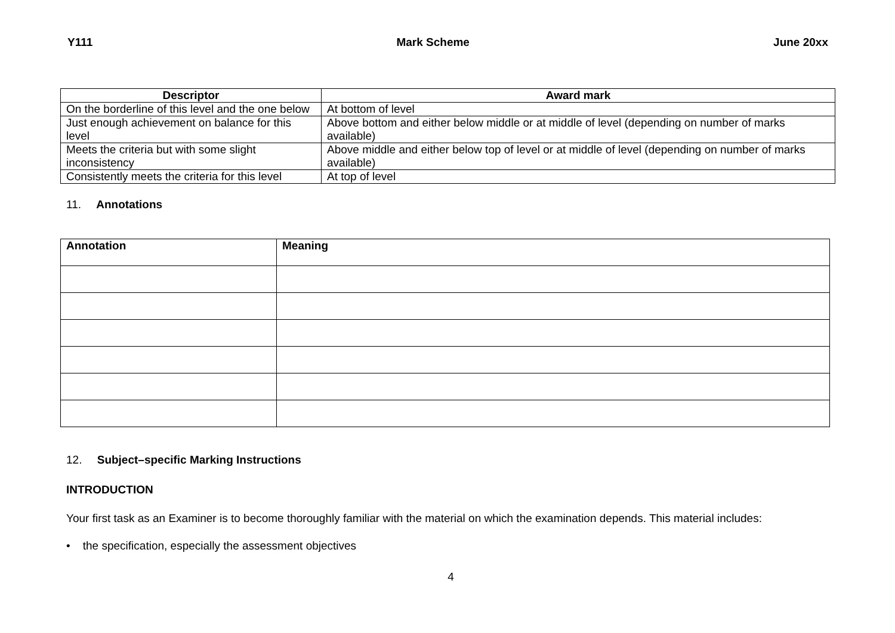Y111 Mark Scheme June 20xx
| Descriptor | Award mark |
| --- | --- |
| On the borderline of this level and the one below | At bottom of level |
| Just enough achievement on balance for this level | Above bottom and either below middle or at middle of level (depending on number of marks available) |
| Meets the criteria but with some slight inconsistency | Above middle and either below top of level or at middle of level (depending on number of marks available) |
| Consistently meets the criteria for this level | At top of level |
11. Annotations
| Annotation | Meaning |
| --- | --- |
12. Subject–specific Marking Instructions
INTRODUCTION
Your first task as an Examiner is to become thoroughly familiar with the material on which the examination depends. This material includes:
• the specification, especially the assessment objectives
4